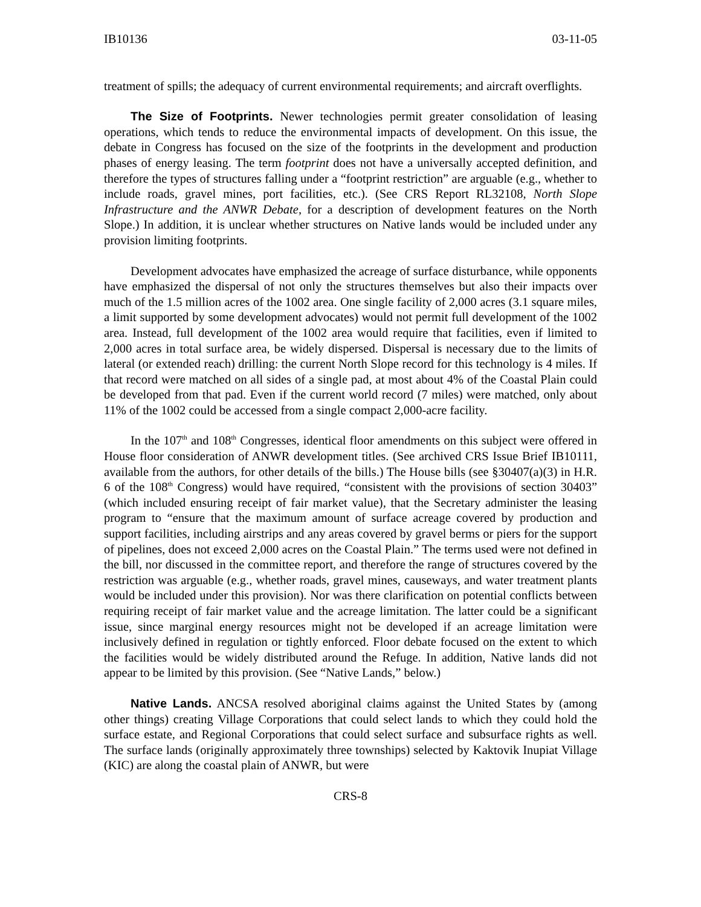IB10136 03-11-05
treatment of spills; the adequacy of current environmental requirements; and aircraft overflights.
The Size of Footprints. Newer technologies permit greater consolidation of leasing operations, which tends to reduce the environmental impacts of development. On this issue, the debate in Congress has focused on the size of the footprints in the development and production phases of energy leasing. The term footprint does not have a universally accepted definition, and therefore the types of structures falling under a “footprint restriction” are arguable (e.g., whether to include roads, gravel mines, port facilities, etc.). (See CRS Report RL32108, North Slope Infrastructure and the ANWR Debate, for a description of development features on the North Slope.) In addition, it is unclear whether structures on Native lands would be included under any provision limiting footprints.
Development advocates have emphasized the acreage of surface disturbance, while opponents have emphasized the dispersal of not only the structures themselves but also their impacts over much of the 1.5 million acres of the 1002 area. One single facility of 2,000 acres (3.1 square miles, a limit supported by some development advocates) would not permit full development of the 1002 area. Instead, full development of the 1002 area would require that facilities, even if limited to 2,000 acres in total surface area, be widely dispersed. Dispersal is necessary due to the limits of lateral (or extended reach) drilling: the current North Slope record for this technology is 4 miles. If that record were matched on all sides of a single pad, at most about 4% of the Coastal Plain could be developed from that pad. Even if the current world record (7 miles) were matched, only about 11% of the 1002 could be accessed from a single compact 2,000-acre facility.
In the 107<sup>th</sup> and 108<sup>th</sup> Congresses, identical floor amendments on this subject were offered in House floor consideration of ANWR development titles. (See archived CRS Issue Brief IB10111, available from the authors, for other details of the bills.) The House bills (see §30407(a)(3) in H.R. 6 of the 108<sup>th</sup> Congress) would have required, “consistent with the provisions of section 30403” (which included ensuring receipt of fair market value), that the Secretary administer the leasing program to “ensure that the maximum amount of surface acreage covered by production and support facilities, including airstrips and any areas covered by gravel berms or piers for the support of pipelines, does not exceed 2,000 acres on the Coastal Plain.” The terms used were not defined in the bill, nor discussed in the committee report, and therefore the range of structures covered by the restriction was arguable (e.g., whether roads, gravel mines, causeways, and water treatment plants would be included under this provision). Nor was there clarification on potential conflicts between requiring receipt of fair market value and the acreage limitation. The latter could be a significant issue, since marginal energy resources might not be developed if an acreage limitation were inclusively defined in regulation or tightly enforced. Floor debate focused on the extent to which the facilities would be widely distributed around the Refuge. In addition, Native lands did not appear to be limited by this provision. (See “Native Lands,” below.)
Native Lands. ANCSA resolved aboriginal claims against the United States by (among other things) creating Village Corporations that could select lands to which they could hold the surface estate, and Regional Corporations that could select surface and subsurface rights as well. The surface lands (originally approximately three townships) selected by Kaktovik Inupiat Village (KIC) are along the coastal plain of ANWR, but were
CRS-8